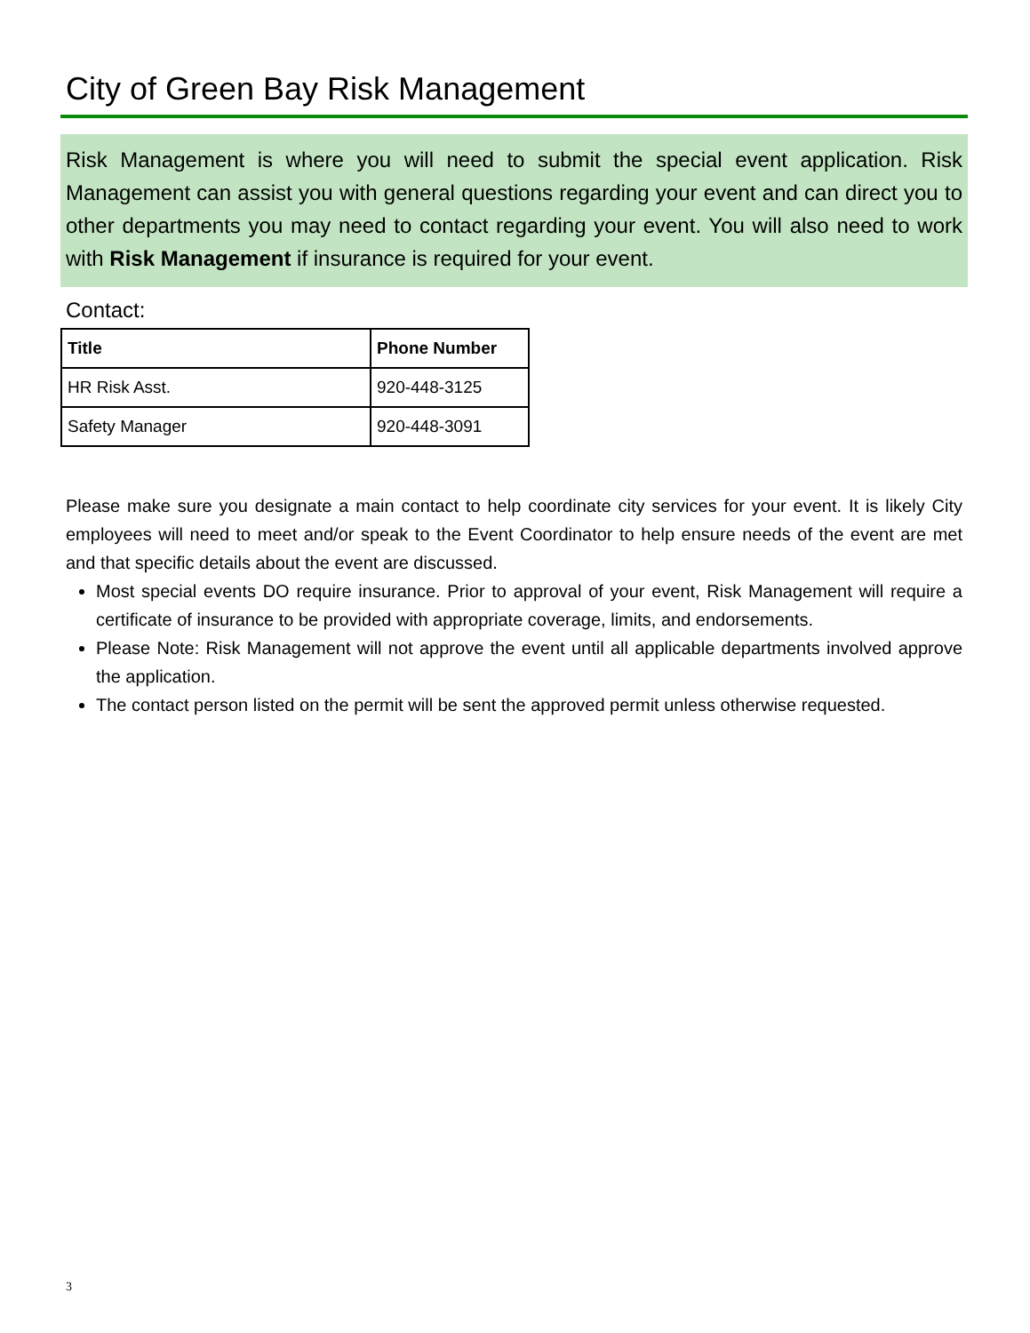City of Green Bay Risk Management
Risk Management is where you will need to submit the special event application. Risk Management can assist you with general questions regarding your event and can direct you to other departments you may need to contact regarding your event. You will also need to work with Risk Management if insurance is required for your event.
Contact:
| Title | Phone Number |
| --- | --- |
| HR Risk Asst. | 920-448-3125 |
| Safety Manager | 920-448-3091 |
Please make sure you designate a main contact to help coordinate city services for your event. It is likely City employees will need to meet and/or speak to the Event Coordinator to help ensure needs of the event are met and that specific details about the event are discussed.
Most special events DO require insurance. Prior to approval of your event, Risk Management will require a certificate of insurance to be provided with appropriate coverage, limits, and endorsements.
Please Note: Risk Management will not approve the event until all applicable departments involved approve the application.
The contact person listed on the permit will be sent the approved permit unless otherwise requested.
3